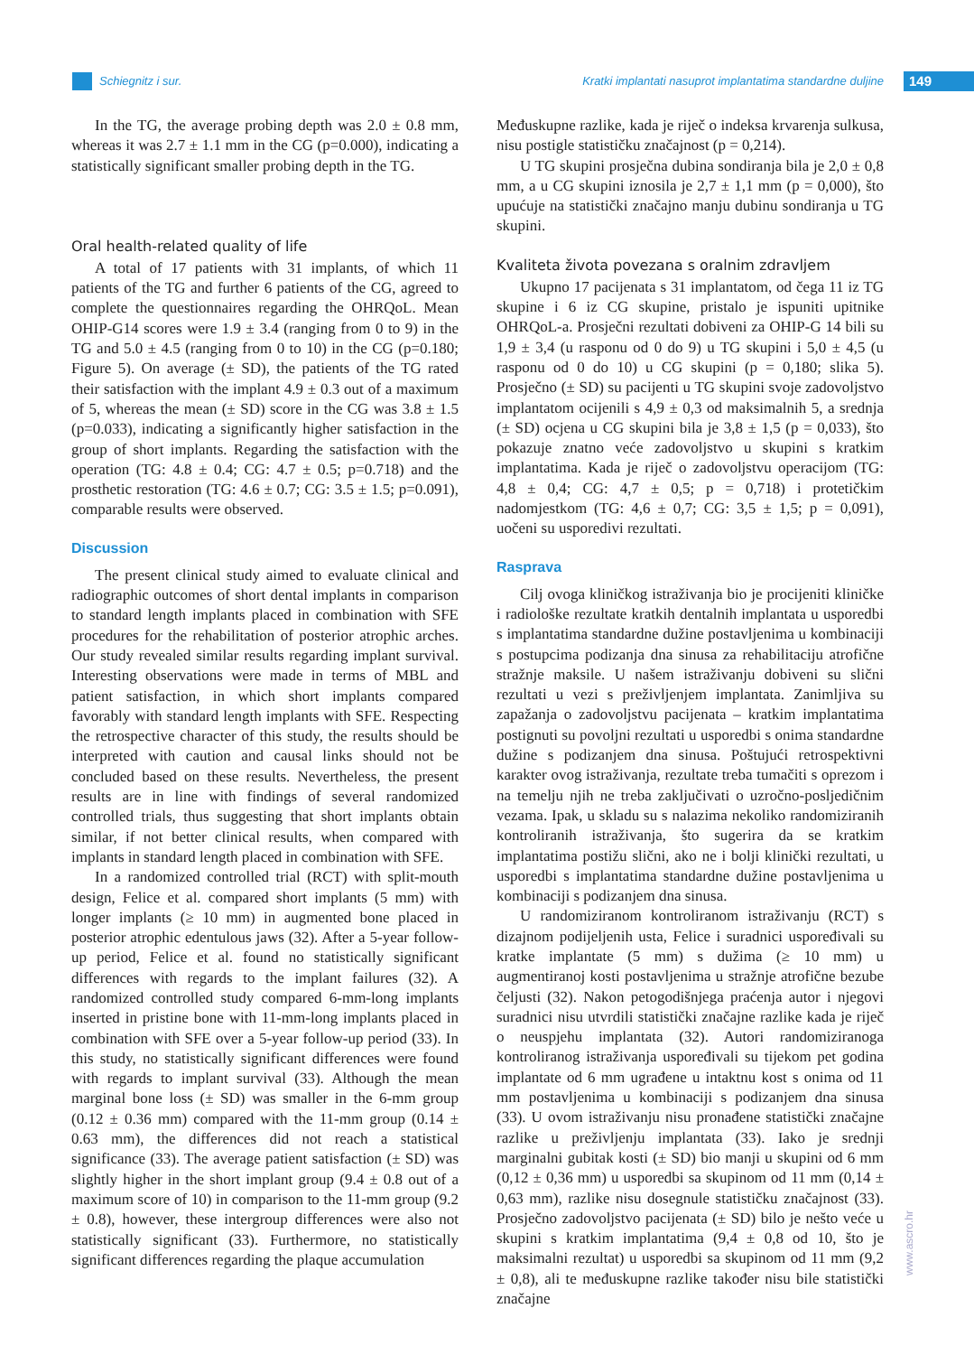Schiegnitz i sur.
Kratki implantati nasuprot implantatima standardne duljine
149
In the TG, the average probing depth was 2.0 ± 0.8 mm, whereas it was 2.7 ± 1.1 mm in the CG (p=0.000), indicating a statistically significant smaller probing depth in the TG.
Oral health-related quality of life
A total of 17 patients with 31 implants, of which 11 patients of the TG and further 6 patients of the CG, agreed to complete the questionnaires regarding the OHRQoL. Mean OHIP-G14 scores were 1.9 ± 3.4 (ranging from 0 to 9) in the TG and 5.0 ± 4.5 (ranging from 0 to 10) in the CG (p=0.180; Figure 5). On average (± SD), the patients of the TG rated their satisfaction with the implant 4.9 ± 0.3 out of a maximum of 5, whereas the mean (± SD) score in the CG was 3.8 ± 1.5 (p=0.033), indicating a significantly higher satisfaction in the group of short implants. Regarding the satisfaction with the operation (TG: 4.8 ± 0.4; CG: 4.7 ± 0.5; p=0.718) and the prosthetic restoration (TG: 4.6 ± 0.7; CG: 3.5 ± 1.5; p=0.091), comparable results were observed.
Discussion
The present clinical study aimed to evaluate clinical and radiographic outcomes of short dental implants in comparison to standard length implants placed in combination with SFE procedures for the rehabilitation of posterior atrophic arches. Our study revealed similar results regarding implant survival. Interesting observations were made in terms of MBL and patient satisfaction, in which short implants compared favorably with standard length implants with SFE. Respecting the retrospective character of this study, the results should be interpreted with caution and causal links should not be concluded based on these results. Nevertheless, the present results are in line with findings of several randomized controlled trials, thus suggesting that short implants obtain similar, if not better clinical results, when compared with implants in standard length placed in combination with SFE.
In a randomized controlled trial (RCT) with split-mouth design, Felice et al. compared short implants (5 mm) with longer implants (≥ 10 mm) in augmented bone placed in posterior atrophic edentulous jaws (32). After a 5-year follow-up period, Felice et al. found no statistically significant differences with regards to the implant failures (32). A randomized controlled study compared 6-mm-long implants inserted in pristine bone with 11-mm-long implants placed in combination with SFE over a 5-year follow-up period (33). In this study, no statistically significant differences were found with regards to implant survival (33). Although the mean marginal bone loss (± SD) was smaller in the 6-mm group (0.12 ± 0.36 mm) compared with the 11-mm group (0.14 ± 0.63 mm), the differences did not reach a statistical significance (33). The average patient satisfaction (± SD) was slightly higher in the short implant group (9.4 ± 0.8 out of a maximum score of 10) in comparison to the 11-mm group (9.2 ± 0.8), however, these intergroup differences were also not statistically significant (33). Furthermore, no statistically significant differences regarding the plaque accumulation
Međuskupne razlike, kada je riječ o indeksa krvarenja sulkusa, nisu postigle statističku značajnost (p = 0,214).
U TG skupini prosječna dubina sondiranja bila je 2,0 ± 0,8 mm, a u CG skupini iznosila je 2,7 ± 1,1 mm (p = 0,000), što upućuje na statistički značajno manju dubinu sondiranja u TG skupini.
Kvaliteta života povezana s oralnim zdravljem
Ukupno 17 pacijenata s 31 implantatom, od čega 11 iz TG skupine i 6 iz CG skupine, pristalo je ispuniti upitnike OHRQoL-a. Prosječni rezultati dobiveni za OHIP-G 14 bili su 1,9 ± 3,4 (u rasponu od 0 do 9) u TG skupini i 5,0 ± 4,5 (u rasponu od 0 do 10) u CG skupini (p = 0,180; slika 5). Prosječno (± SD) su pacijenti u TG skupini svoje zadovoljstvo implantatom ocijenili s 4,9 ± 0,3 od maksimalnih 5, a srednja (± SD) ocjena u CG skupini bila je 3,8 ± 1,5 (p = 0,033), što pokazuje znatno veće zadovoljstvo u skupini s kratkim implantatima. Kada je riječ o zadovoljstvu operacijom (TG: 4,8 ± 0,4; CG: 4,7 ± 0,5; p = 0,718) i protetičkim nadomjestkom (TG: 4,6 ± 0,7; CG: 3,5 ± 1,5; p = 0,091), uočeni su usporedivi rezultati.
Rasprava
Cilj ovoga kliničkog istraživanja bio je procijeniti kliničke i radiološke rezultate kratkih dentalnih implantata u usporedbi s implantatima standardne dužine postavljenima u kombinaciji s postupcima podizanja dna sinusa za rehabilitaciju atrofične stražnje maksile. U našem istraživanju dobiveni su slični rezultati u vezi s preživljenjem implantata. Zanimljiva su zapažanja o zadovoljstvu pacijenata – kratkim implantatima postignuti su povoljni rezultati u usporedbi s onima standardne dužine s podizanjem dna sinusa. Poštujući retrospektivni karakter ovog istraživanja, rezultate treba tumačiti s oprezom i na temelju njih ne treba zaključivati o uzročno-posljedičnim vezama. Ipak, u skladu su s nalazima nekoliko randomiziranih kontroliranih istraživanja, što sugerira da se kratkim implantatima postižu slični, ako ne i bolji klinički rezultati, u usporedbi s implantatima standardne dužine postavljenima u kombinaciji s podizanjem dna sinusa.
U randomiziranom kontroliranom istraživanju (RCT) s dizajnom podijeljenih usta, Felice i suradnici uspoređivali su kratke implantate (5 mm) s dužima (≥ 10 mm) u augmentiranoj kosti postavljenima u stražnje atrofične bezube čeljusti (32). Nakon petogodišnjega praćenja autor i njegovi suradnici nisu utvrdili statistički značajne razlike kada je riječ o neuspjehu implantata (32). Autori randomiziranoga kontroliranog istraživanja uspoređivali su tijekom pet godina implantate od 6 mm ugrađene u intaktnu kost s onima od 11 mm postavljenima u kombinaciji s podizanjem dna sinusa (33). U ovom istraživanju nisu pronađene statistički značajne razlike u preživljenju implantata (33). Iako je srednji marginalni gubitak kosti (± SD) bio manji u skupini od 6 mm (0,12 ± 0,36 mm) u usporedbi sa skupinom od 11 mm (0,14 ± 0,63 mm), razlike nisu dosegnule statističku značajnost (33). Prosječno zadovoljstvo pacijenata (± SD) bilo je nešto veće u skupini s kratkim implantatima (9,4 ± 0,8 od 10, što je maksimalni rezultat) u usporedbi sa skupinom od 11 mm (9,2 ± 0,8), ali te međuskupne razlike također nisu bile statistički značajne
www.ascro.hr